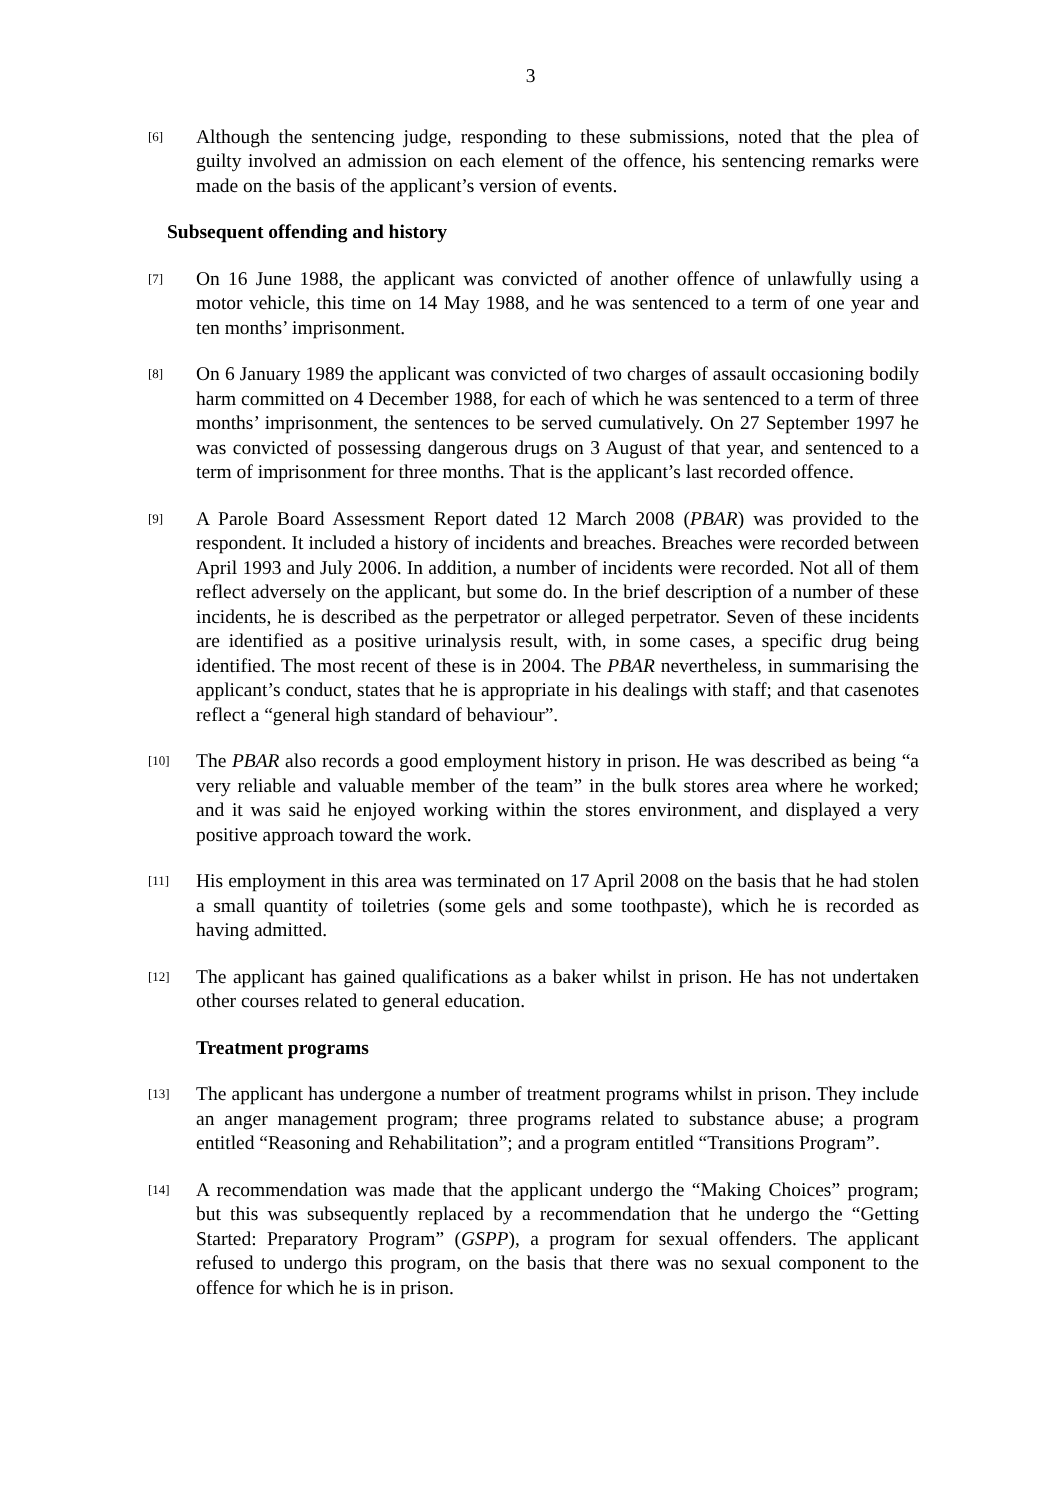3
[6]
Although the sentencing judge, responding to these submissions, noted that the plea of guilty involved an admission on each element of the offence, his sentencing remarks were made on the basis of the applicant’s version of events.
Subsequent offending and history
[7]
On 16 June 1988, the applicant was convicted of another offence of unlawfully using a motor vehicle, this time on 14 May 1988, and he was sentenced to a term of one year and ten months’ imprisonment.
[8]
On 6 January 1989 the applicant was convicted of two charges of assault occasioning bodily harm committed on 4 December 1988, for each of which he was sentenced to a term of three months’ imprisonment, the sentences to be served cumulatively. On 27 September 1997 he was convicted of possessing dangerous drugs on 3 August of that year, and sentenced to a term of imprisonment for three months. That is the applicant’s last recorded offence.
[9]
A Parole Board Assessment Report dated 12 March 2008 (PBAR) was provided to the respondent. It included a history of incidents and breaches. Breaches were recorded between April 1993 and July 2006. In addition, a number of incidents were recorded. Not all of them reflect adversely on the applicant, but some do. In the brief description of a number of these incidents, he is described as the perpetrator or alleged perpetrator. Seven of these incidents are identified as a positive urinalysis result, with, in some cases, a specific drug being identified. The most recent of these is in 2004. The PBAR nevertheless, in summarising the applicant’s conduct, states that he is appropriate in his dealings with staff; and that casenotes reflect a “general high standard of behaviour”.
[10]
The PBAR also records a good employment history in prison. He was described as being “a very reliable and valuable member of the team” in the bulk stores area where he worked; and it was said he enjoyed working within the stores environment, and displayed a very positive approach toward the work.
[11]
His employment in this area was terminated on 17 April 2008 on the basis that he had stolen a small quantity of toiletries (some gels and some toothpaste), which he is recorded as having admitted.
[12]
The applicant has gained qualifications as a baker whilst in prison. He has not undertaken other courses related to general education.
Treatment programs
[13]
The applicant has undergone a number of treatment programs whilst in prison. They include an anger management program; three programs related to substance abuse; a program entitled “Reasoning and Rehabilitation”; and a program entitled “Transitions Program”.
[14]
A recommendation was made that the applicant undergo the “Making Choices” program; but this was subsequently replaced by a recommendation that he undergo the “Getting Started: Preparatory Program” (GSPP), a program for sexual offenders. The applicant refused to undergo this program, on the basis that there was no sexual component to the offence for which he is in prison.